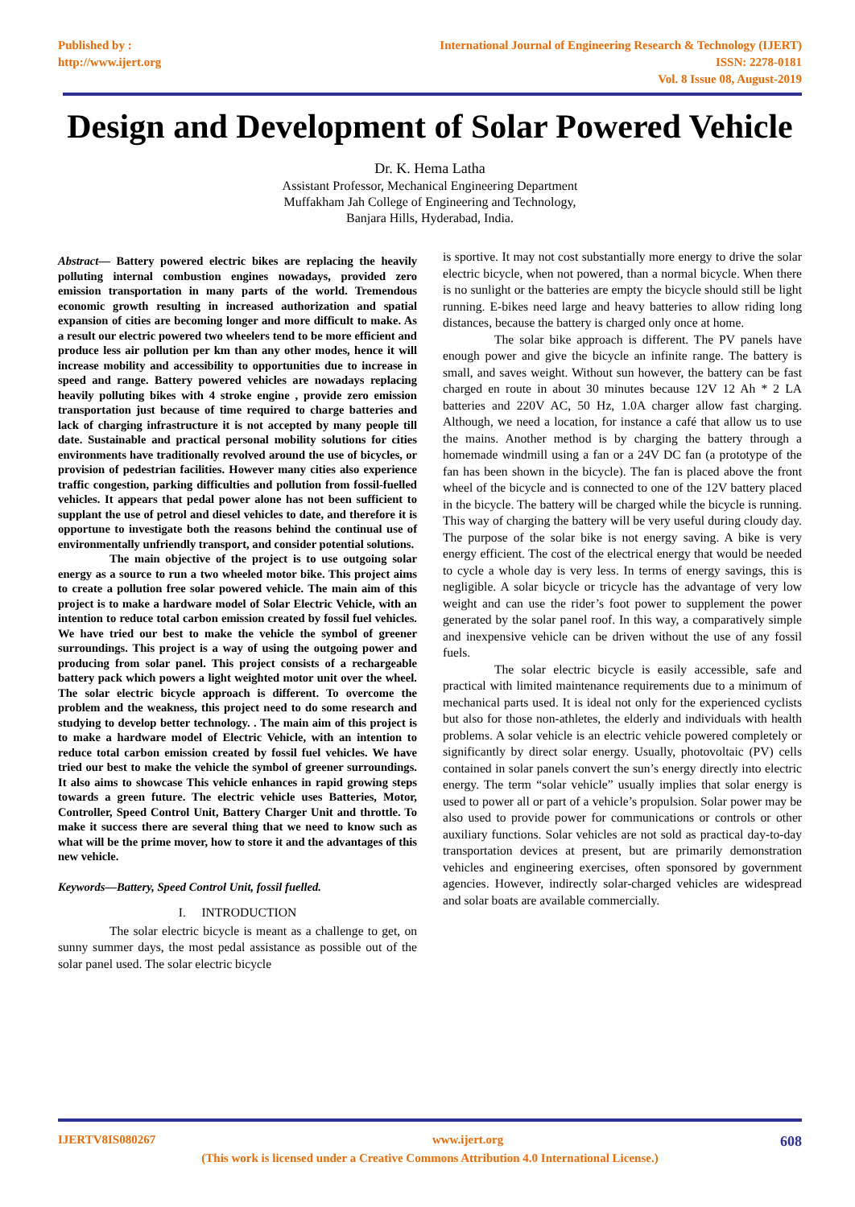Published by :
http://www.ijert.org
International Journal of Engineering Research & Technology (IJERT)
ISSN: 2278-0181
Vol. 8 Issue 08, August-2019
Design and Development of Solar Powered Vehicle
Dr. K. Hema Latha
Assistant Professor, Mechanical Engineering Department
Muffakham Jah College of Engineering and Technology,
Banjara Hills, Hyderabad, India.
Abstract— Battery powered electric bikes are replacing the heavily polluting internal combustion engines nowadays, provided zero emission transportation in many parts of the world. Tremendous economic growth resulting in increased authorization and spatial expansion of cities are becoming longer and more difficult to make. As a result our electric powered two wheelers tend to be more efficient and produce less air pollution per km than any other modes, hence it will increase mobility and accessibility to opportunities due to increase in speed and range. Battery powered vehicles are nowadays replacing heavily polluting bikes with 4 stroke engine , provide zero emission transportation just because of time required to charge batteries and lack of charging infrastructure it is not accepted by many people till date. Sustainable and practical personal mobility solutions for cities environments have traditionally revolved around the use of bicycles, or provision of pedestrian facilities. However many cities also experience traffic congestion, parking difficulties and pollution from fossil-fuelled vehicles. It appears that pedal power alone has not been sufficient to supplant the use of petrol and diesel vehicles to date, and therefore it is opportune to investigate both the reasons behind the continual use of environmentally unfriendly transport, and consider potential solutions.
The main objective of the project is to use outgoing solar energy as a source to run a two wheeled motor bike. This project aims to create a pollution free solar powered vehicle. The main aim of this project is to make a hardware model of Solar Electric Vehicle, with an intention to reduce total carbon emission created by fossil fuel vehicles. We have tried our best to make the vehicle the symbol of greener surroundings. This project is a way of using the outgoing power and producing from solar panel. This project consists of a rechargeable battery pack which powers a light weighted motor unit over the wheel. The solar electric bicycle approach is different. To overcome the problem and the weakness, this project need to do some research and studying to develop better technology. . The main aim of this project is to make a hardware model of Electric Vehicle, with an intention to reduce total carbon emission created by fossil fuel vehicles. We have tried our best to make the vehicle the symbol of greener surroundings. It also aims to showcase This vehicle enhances in rapid growing steps towards a green future. The electric vehicle uses Batteries, Motor, Controller, Speed Control Unit, Battery Charger Unit and throttle. To make it success there are several thing that we need to know such as what will be the prime mover, how to store it and the advantages of this new vehicle.
Keywords—Battery, Speed Control Unit, fossil fuelled.
I. INTRODUCTION
The solar electric bicycle is meant as a challenge to get, on sunny summer days, the most pedal assistance as possible out of the solar panel used. The solar electric bicycle
is sportive. It may not cost substantially more energy to drive the solar electric bicycle, when not powered, than a normal bicycle. When there is no sunlight or the batteries are empty the bicycle should still be light running. E-bikes need large and heavy batteries to allow riding long distances, because the battery is charged only once at home.
The solar bike approach is different. The PV panels have enough power and give the bicycle an infinite range. The battery is small, and saves weight. Without sun however, the battery can be fast charged en route in about 30 minutes because 12V 12 Ah * 2 LA batteries and 220V AC, 50 Hz, 1.0A charger allow fast charging. Although, we need a location, for instance a café that allow us to use the mains. Another method is by charging the battery through a homemade windmill using a fan or a 24V DC fan (a prototype of the fan has been shown in the bicycle). The fan is placed above the front wheel of the bicycle and is connected to one of the 12V battery placed in the bicycle. The battery will be charged while the bicycle is running. This way of charging the battery will be very useful during cloudy day. The purpose of the solar bike is not energy saving. A bike is very energy efficient. The cost of the electrical energy that would be needed to cycle a whole day is very less. In terms of energy savings, this is negligible. A solar bicycle or tricycle has the advantage of very low weight and can use the rider’s foot power to supplement the power generated by the solar panel roof. In this way, a comparatively simple and inexpensive vehicle can be driven without the use of any fossil fuels.
The solar electric bicycle is easily accessible, safe and practical with limited maintenance requirements due to a minimum of mechanical parts used. It is ideal not only for the experienced cyclists but also for those non-athletes, the elderly and individuals with health problems. A solar vehicle is an electric vehicle powered completely or significantly by direct solar energy. Usually, photovoltaic (PV) cells contained in solar panels convert the sun’s energy directly into electric energy. The term “solar vehicle” usually implies that solar energy is used to power all or part of a vehicle’s propulsion. Solar power may be also used to provide power for communications or controls or other auxiliary functions. Solar vehicles are not sold as practical day-to-day transportation devices at present, but are primarily demonstration vehicles and engineering exercises, often sponsored by government agencies. However, indirectly solar-charged vehicles are widespread and solar boats are available commercially.
IJERTV8IS080267 www.ijert.org 608
(This work is licensed under a Creative Commons Attribution 4.0 International License.)